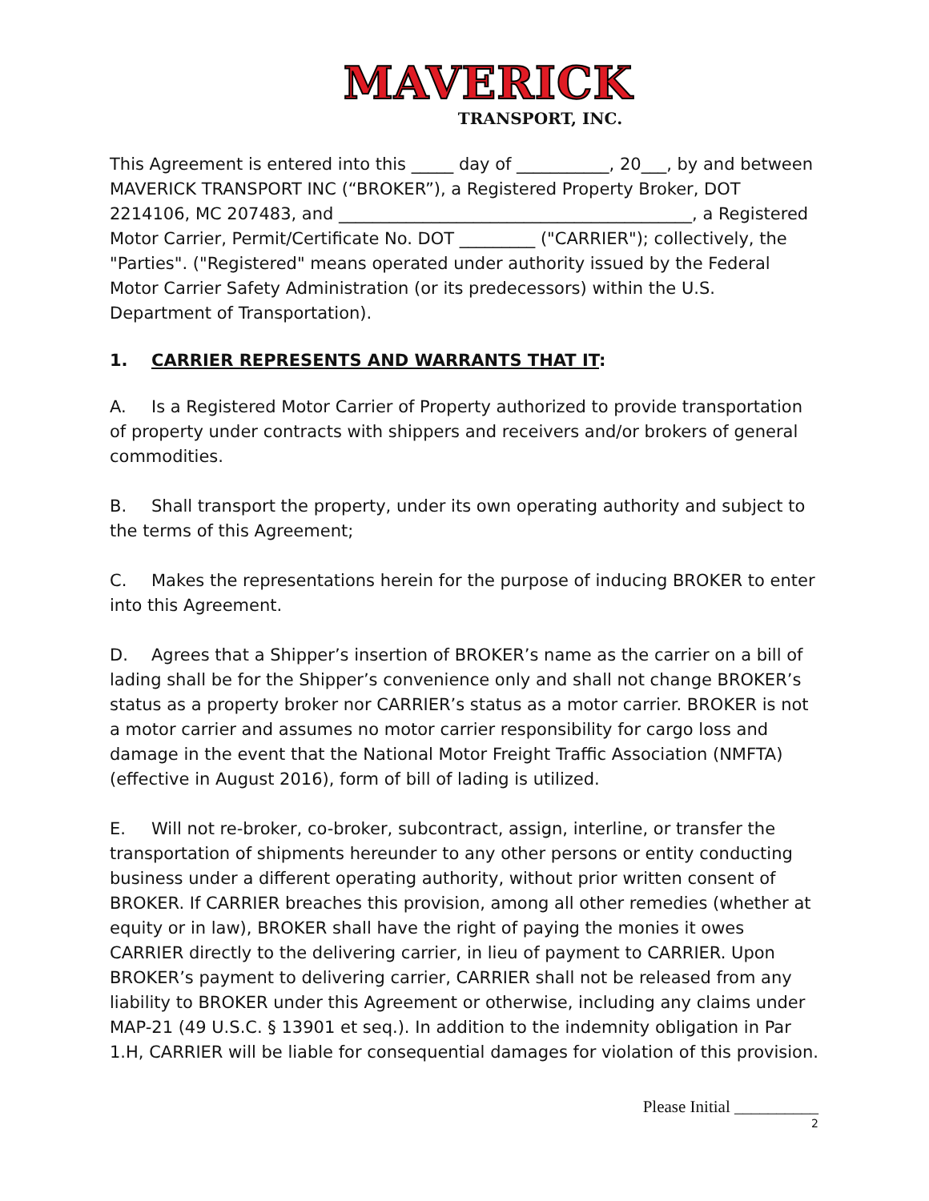MAVERICK
TRANSPORT, INC.
This Agreement is entered into this _____ day of ___________, 20___, by and between MAVERICK TRANSPORT INC (“BROKER”), a Registered Property Broker, DOT 2214106, MC 207483, and __________________________________________, a Registered Motor Carrier, Permit/Certificate No. DOT _________ ("CARRIER"); collectively, the "Parties". ("Registered" means operated under authority issued by the Federal Motor Carrier Safety Administration (or its predecessors) within the U.S. Department of Transportation).
1. CARRIER REPRESENTS AND WARRANTS THAT IT:
A. Is a Registered Motor Carrier of Property authorized to provide transportation of property under contracts with shippers and receivers and/or brokers of general commodities.
B. Shall transport the property, under its own operating authority and subject to the terms of this Agreement;
C. Makes the representations herein for the purpose of inducing BROKER to enter into this Agreement.
D. Agrees that a Shipper’s insertion of BROKER’s name as the carrier on a bill of lading shall be for the Shipper’s convenience only and shall not change BROKER’s status as a property broker nor CARRIER’s status as a motor carrier. BROKER is not a motor carrier and assumes no motor carrier responsibility for cargo loss and damage in the event that the National Motor Freight Traffic Association (NMFTA) (effective in August 2016), form of bill of lading is utilized.
E. Will not re-broker, co-broker, subcontract, assign, interline, or transfer the transportation of shipments hereunder to any other persons or entity conducting business under a different operating authority, without prior written consent of BROKER. If CARRIER breaches this provision, among all other remedies (whether at equity or in law), BROKER shall have the right of paying the monies it owes CARRIER directly to the delivering carrier, in lieu of payment to CARRIER. Upon BROKER’s payment to delivering carrier, CARRIER shall not be released from any liability to BROKER under this Agreement or otherwise, including any claims under MAP-21 (49 U.S.C. § 13901 et seq.). In addition to the indemnity obligation in Par 1.H, CARRIER will be liable for consequential damages for violation of this provision.
Please Initial __________
2